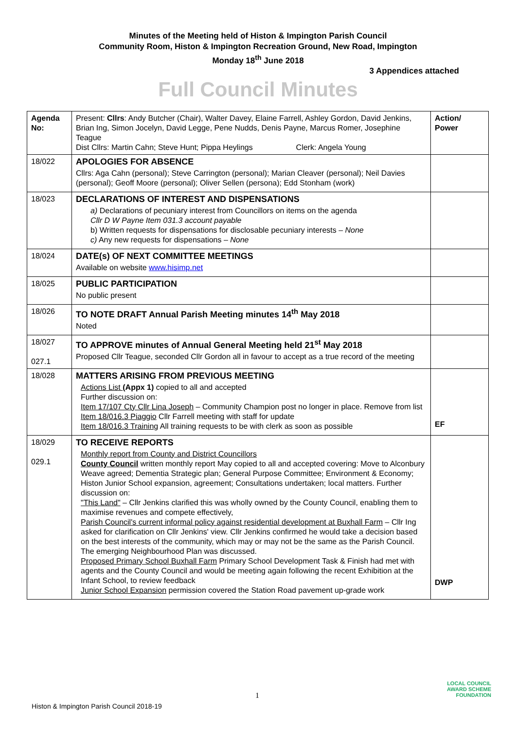Minutes of the Meeting held of Histon & Impington Parish Council
Community Room, Histon & Impington Recreation Ground, New Road, Impington
Monday 18<sup>th</sup> June 2018
3 Appendices attached
Full Council Minutes
| Agenda No: | Present: Cllrs : Andy Butcher (Chair), Walter Davey, Elaine Farrell, Ashley Gordon, David Jenkins, Brian Ing, Simon Jocelyn, David Legge, Pene Nudds, Denis Payne, Marcus Romer, Josephine Teague Dist Cllrs: Martin Cahn; Steve Hunt; Pippa Heylings Clerk: Angela Young | Action/ Power |
| 18/022 | APOLOGIES FOR ABSENCE Cllrs: Aga Cahn (personal); Steve Carrington (personal); Marian Cleaver (personal); Neil Davies (personal); Geoff Moore (personal); Oliver Sellen (persona); Edd Stonham (work) | |
| 18/023 | DECLARATIONS OF INTEREST AND DISPENSATIONS a) Declarations of pecuniary interest from Councillors on items on the agenda Cllr D W Payne Item 031.3 account payable b) Written requests for dispensations for disclosable pecuniary interests – None c) Any new requests for dispensations – None | |
| 18/024 | DATE(s) OF NEXT COMMITTEE MEETINGS Available on website www.hisimp.net | |
| 18/025 | PUBLIC PARTICIPATION No public present | |
| 18/026 | TO NOTE DRAFT Annual Parish Meeting minutes 14<sup>th</sup> May 2018 Noted | |
| 18/027 027.1 | TO APPROVE minutes of Annual General Meeting held 21<sup>st</sup> May 2018 Proposed Cllr Teague, seconded Cllr Gordon all in favour to accept as a true record of the meeting | |
| 18/028 | MATTERS ARISING FROM PREVIOUS MEETING Actions List (Appx 1) copied to all and accepted Further discussion on: Item 17/107 Cty Cllr Lina Joseph – Community Champion post no longer in place. Remove from list Item 18/016.3 Piaggio Cllr Farrell meeting with staff for update Item 18/016.3 Training All training requests to be with clerk as soon as possible | EF |
| 18/029 029.1 | TO RECEIVE REPORTS Monthly report from County and District Councillors County Council written monthly report May copied to all and accepted covering: Move to Alconbury Weave agreed; Dementia Strategic plan; General Purpose Committee; Environment & Economy; Histon Junior School expansion, agreement; Consultations undertaken; local matters. Further discussion on: "This Land" – Cllr Jenkins clarified this was wholly owned by the County Council, enabling them to maximise revenues and compete effectively, Parish Council's current informal policy against residential development at Buxhall Farm – Cllr Ing asked for clarification on Cllr Jenkins' view. Cllr Jenkins confirmed he would take a decision based on the best interests of the community, which may or may not be the same as the Parish Council. The emerging Neighbourhood Plan was discussed. Proposed Primary School Buxhall Farm Primary School Development Task & Finish had met with agents and the County Council and would be meeting again following the recent Exhibition at the Infant School, to review feedback Junior School Expansion permission covered the Station Road pavement up-grade work | DWP |
1
Histon & Impington Parish Council 2018-19
LOCAL COUNCIL
AWARD SCHEME
FOUNDATION